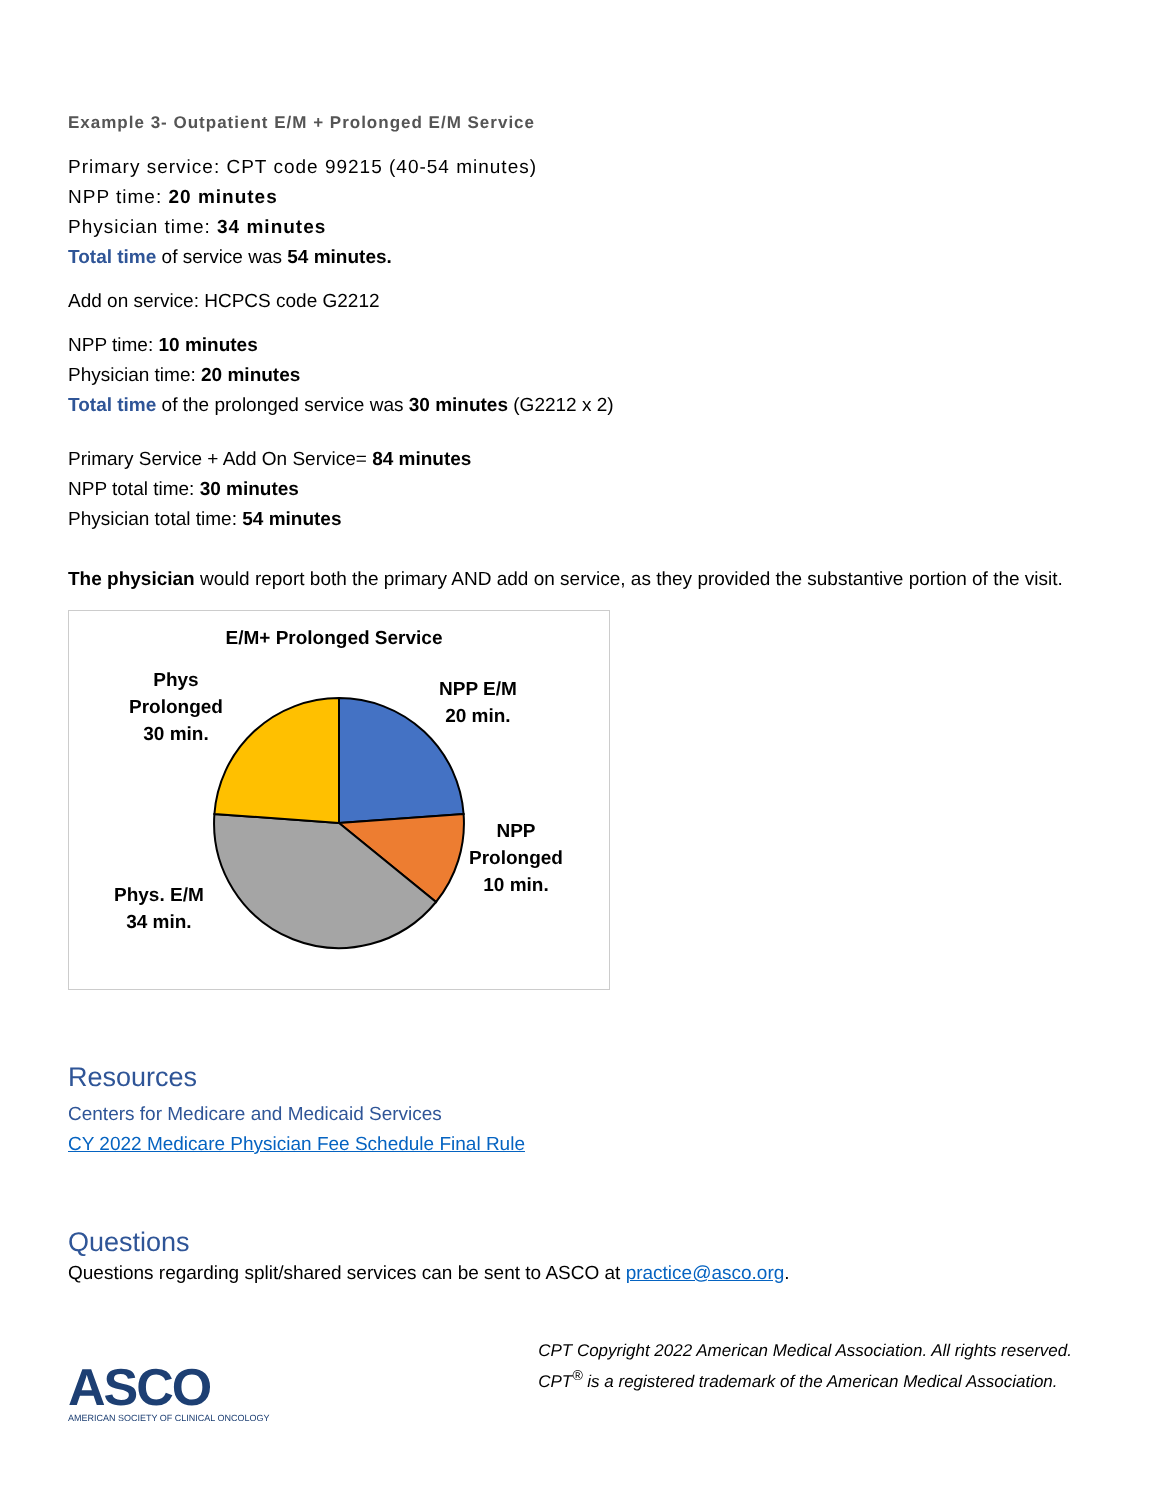Example 3- Outpatient E/M + Prolonged E/M Service
Primary service: CPT code 99215 (40-54 minutes)
NPP time: 20 minutes
Physician time: 34 minutes
Total time of service was 54 minutes.
Add on service: HCPCS code G2212
NPP time: 10 minutes
Physician time: 20 minutes
Total time of the prolonged service was 30 minutes (G2212 x 2)
Primary Service + Add On Service= 84 minutes
NPP total time: 30 minutes
Physician total time: 54 minutes
The physician would report both the primary AND add on service, as they provided the substantive portion of the visit.
E/M+ Prolonged Service
Phys
Prolonged
30 min.
NPP E/M
20 min.
NPP
Prolonged
10 min.
Phys. E/M
34 min.
Resources
Centers for Medicare and Medicaid Services
CY 2022 Medicare Physician Fee Schedule Final Rule
Questions
Questions regarding split/shared services can be sent to ASCO at practice@asco.org.
ASCO
AMERICAN SOCIETY OF CLINICAL ONCOLOGY
CPT Copyright 2022 American Medical Association. All rights reserved.
CPT<sup>®</sup> is a registered trademark of the American Medical Association.